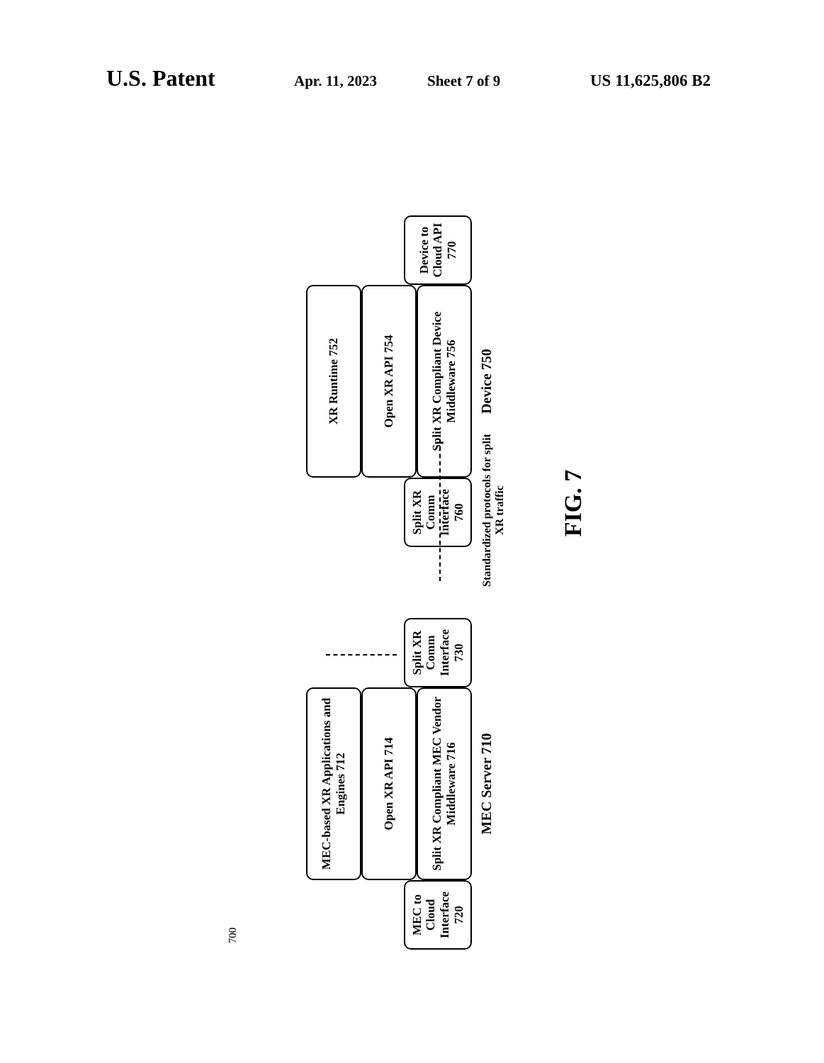U.S. Patent
Apr. 11, 2023 Sheet 7 of 9 US 11,625,806 B2
MEC to Cloud Interface 720
MEC-based XR Applications and Engines 712
Open XR API 714
Split XR Compliant MEC Vendor Middleware 716
MEC Server 710
Split XR Comm Interface 730
Standardized protocols for split XR traffic
Split XR Comm Interface 760
XR Runtime 752
Open XR API 754
Split XR Compliant Device Middleware 756
Device 750
Device to Cloud API 770
700
FIG. 7